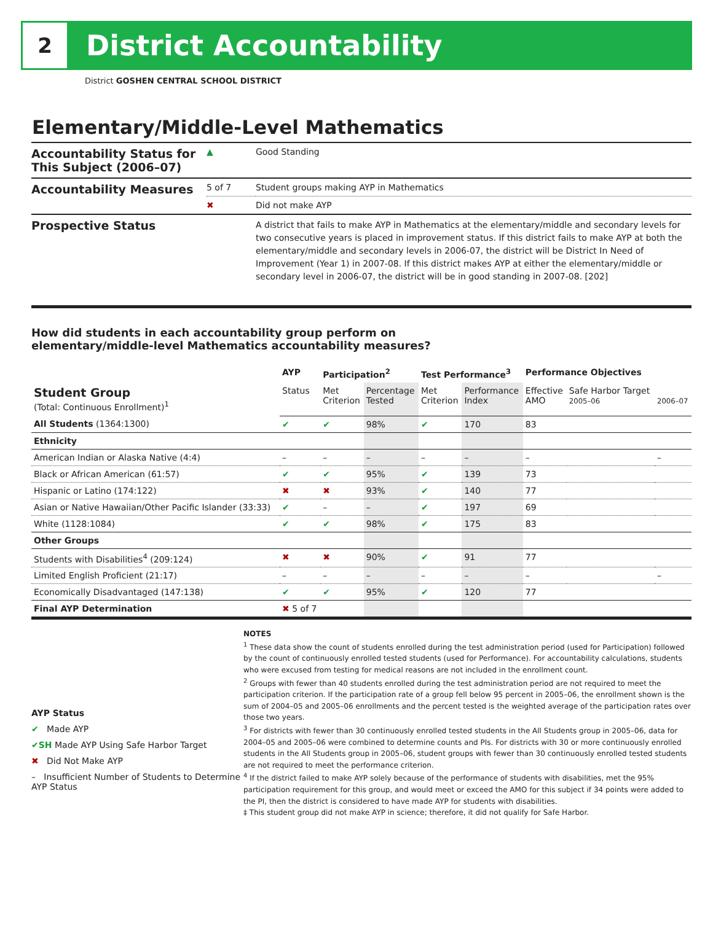2
District Accountability
District GOSHEN CENTRAL SCHOOL DISTRICT
Elementary/Middle-Level Mathematics
| Accountability Status for This Subject (2006–07) | ▲ | Good Standing |
| Accountability Measures | 5 of 7 | Student groups making AYP in Mathematics |
| | ✖ | Did not make AYP |
| Prospective Status | | A district that fails to make AYP in Mathematics at the elementary/middle and secondary levels for two consecutive years is placed in improvement status. If this district fails to make AYP at both the elementary/middle and secondary levels in 2006-07, the district will be District In Need of Improvement (Year 1) in 2007-08. If this district makes AYP at either the elementary/middle or secondary level in 2006-07, the district will be in good standing in 2007-08. [202] |
How did students in each accountability group perform on
elementary/middle-level Mathematics accountability measures?
| | AYP | Participation<sup>2</sup> | | Test Performance<sup>3</sup> | | Performance Objectives | | |
| --- | --- | --- | --- | --- | --- | --- | --- | --- |
| Student Group (Total: Continuous Enrollment)<sup>1</sup> | Status | Met Criterion | Percentage Tested | Met Criterion | Performance Index | Effective AMO | Safe Harbor Target 2005–06 | 2006–07 |
| All Students (1364:1300) | ✔ | ✔ | 98% | ✔ | 170 | 83 | | |
| Ethnicity | | | | | | | | |
| American Indian or Alaska Native (4:4) | – | – | – | – | – | – | | – |
| Black or African American (61:57) | ✔ | ✔ | 95% | ✔ | 139 | 73 | | |
| Hispanic or Latino (174:122) | ✖ | ✖ | 93% | ✔ | 140 | 77 | | |
| Asian or Native Hawaiian/Other Pacific Islander (33:33) | ✔ | – | – | ✔ | 197 | 69 | | |
| White (1128:1084) | ✔ | ✔ | 98% | ✔ | 175 | 83 | | |
| Other Groups | | | | | | | | |
| Students with Disabilities<sup>4</sup> (209:124) | ✖ | ✖ | 90% | ✔ | 91 | 77 | | |
| Limited English Proficient (21:17) | – | – | – | – | – | – | | – |
| Economically Disadvantaged (147:138) | ✔ | ✔ | 95% | ✔ | 120 | 77 | | |
| Final AYP Determination | ✖ 5 of 7 | | | | | | | |
AYP Status
✔ Made AYP
✔SH Made AYP Using Safe Harbor Target
✖ Did Not Make AYP
– Insufficient Number of Students to Determine AYP Status
NOTES
<sup>1</sup> These data show the count of students enrolled during the test administration period (used for Participation) followed by the count of continuously enrolled tested students (used for Performance). For accountability calculations, students who were excused from testing for medical reasons are not included in the enrollment count.
<sup>2</sup> Groups with fewer than 40 students enrolled during the test administration period are not required to meet the participation criterion. If the participation rate of a group fell below 95 percent in 2005–06, the enrollment shown is the sum of 2004–05 and 2005–06 enrollments and the percent tested is the weighted average of the participation rates over those two years.
<sup>3</sup> For districts with fewer than 30 continuously enrolled tested students in the All Students group in 2005–06, data for 2004–05 and 2005–06 were combined to determine counts and PIs. For districts with 30 or more continuously enrolled students in the All Students group in 2005–06, student groups with fewer than 30 continuously enrolled tested students are not required to meet the performance criterion.
<sup>4</sup> If the district failed to make AYP solely because of the performance of students with disabilities, met the 95% participation requirement for this group, and would meet or exceed the AMO for this subject if 34 points were added to the PI, then the district is considered to have made AYP for students with disabilities.
‡ This student group did not make AYP in science; therefore, it did not qualify for Safe Harbor.